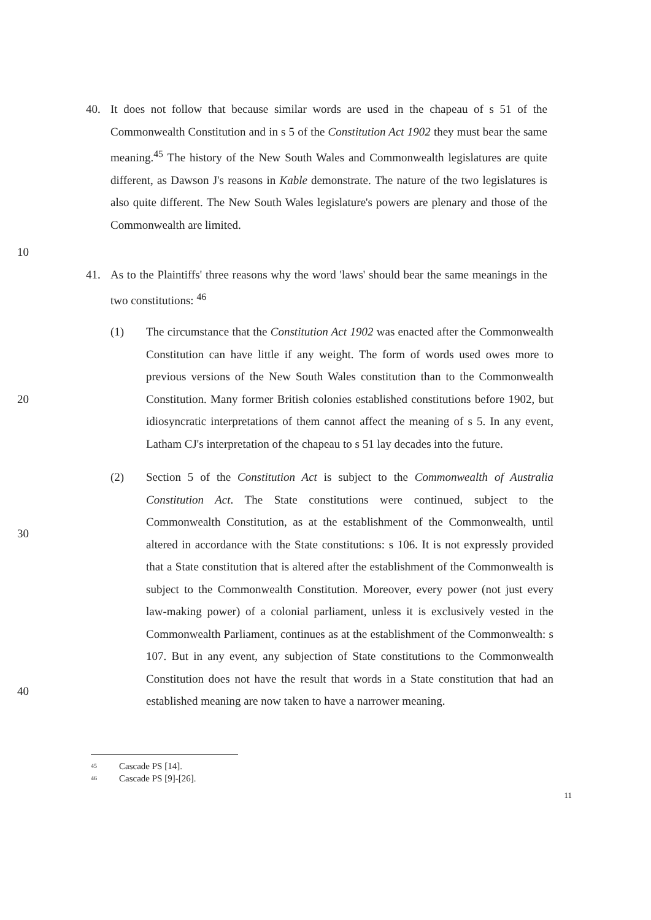40. It does not follow that because similar words are used in the chapeau of s 51 of the Commonwealth Constitution and in s 5 of the Constitution Act 1902 they must bear the same meaning.<sup>45</sup> The history of the New South Wales and Commonwealth legislatures are quite different, as Dawson J's reasons in Kable demonstrate. The nature of the two legislatures is also quite different. The New South Wales legislature's powers are plenary and those of the Commonwealth are limited.
10
41. As to the Plaintiffs' three reasons why the word 'laws' should bear the same meanings in the two constitutions: <sup>46</sup>
20
(1) The circumstance that the Constitution Act 1902 was enacted after the Commonwealth Constitution can have little if any weight. The form of words used owes more to previous versions of the New South Wales constitution than to the Commonwealth Constitution. Many former British colonies established constitutions before 1902, but idiosyncratic interpretations of them cannot affect the meaning of s 5. In any event, Latham CJ's interpretation of the chapeau to s 51 lay decades into the future.
30
40
(2) Section 5 of the Constitution Act is subject to the Commonwealth of Australia Constitution Act. The State constitutions were continued, subject to the Commonwealth Constitution, as at the establishment of the Commonwealth, until altered in accordance with the State constitutions: s 106. It is not expressly provided that a State constitution that is altered after the establishment of the Commonwealth is subject to the Commonwealth Constitution. Moreover, every power (not just every law-making power) of a colonial parliament, unless it is exclusively vested in the Commonwealth Parliament, continues as at the establishment of the Commonwealth: s 107. But in any event, any subjection of State constitutions to the Commonwealth Constitution does not have the result that words in a State constitution that had an established meaning are now taken to have a narrower meaning.
45 Cascade PS [14].
46 Cascade PS [9]-[26].
11